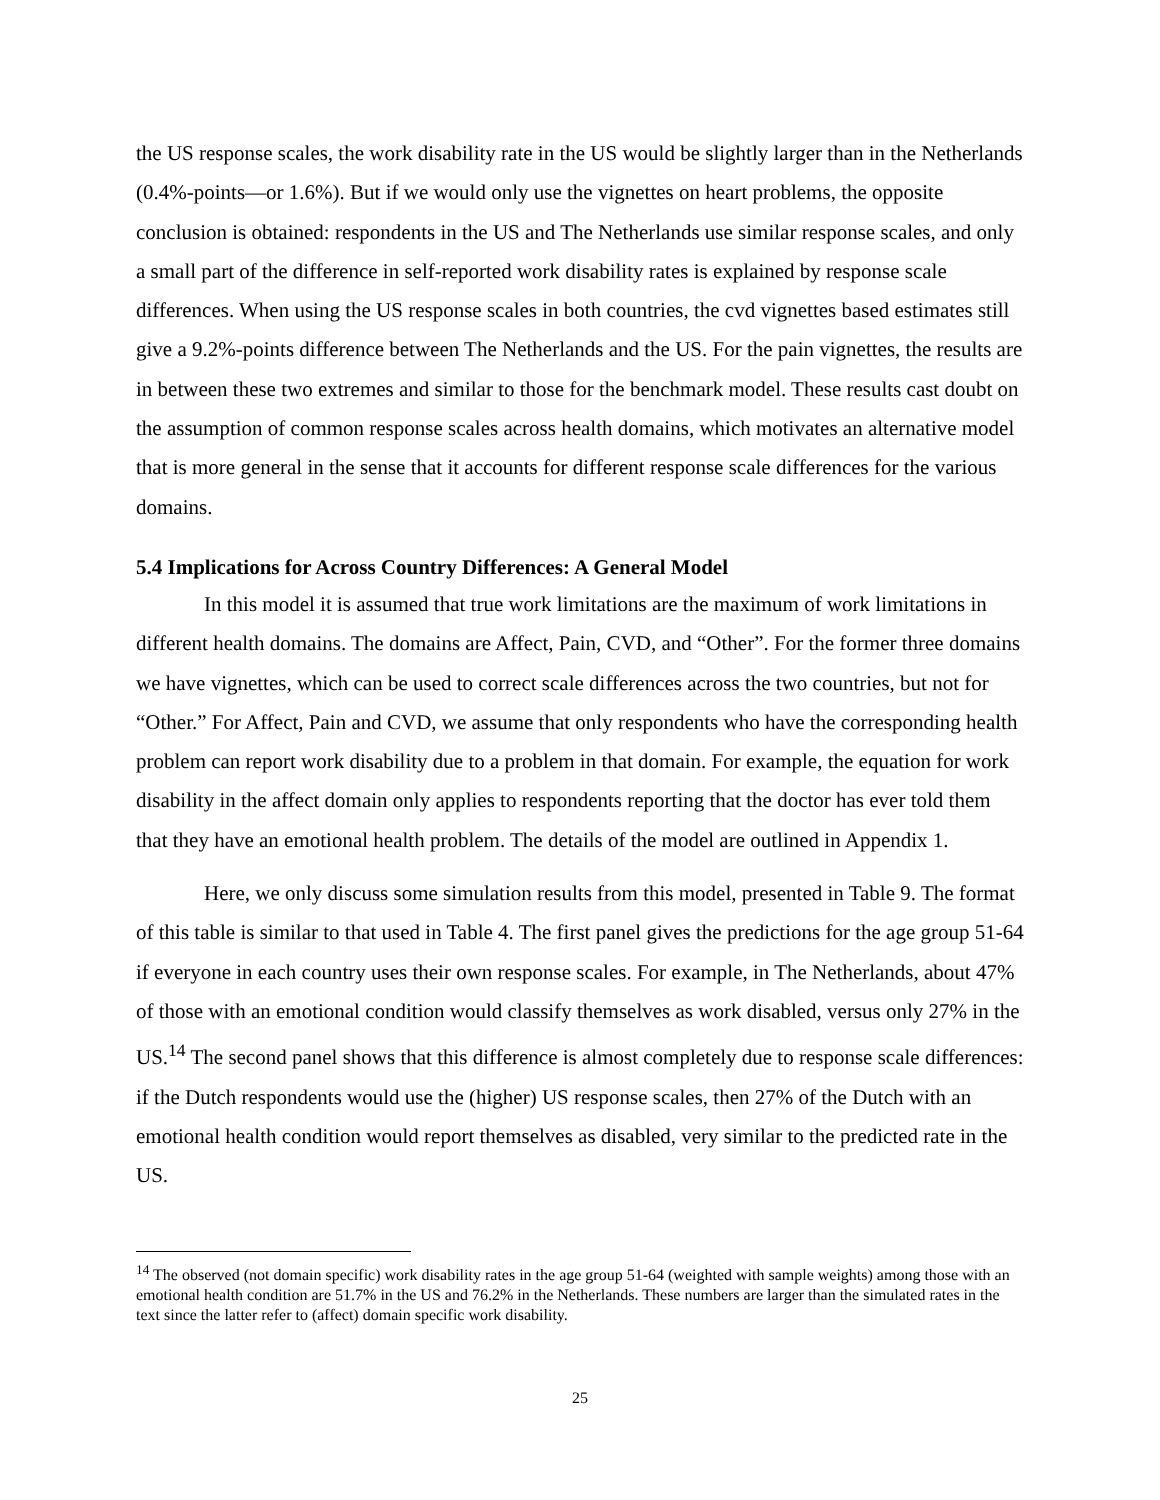the US response scales, the work disability rate in the US would be slightly larger than in the Netherlands (0.4%-points—or 1.6%). But if we would only use the vignettes on heart problems, the opposite conclusion is obtained: respondents in the US and The Netherlands use similar response scales, and only a small part of the difference in self-reported work disability rates is explained by response scale differences. When using the US response scales in both countries, the cvd vignettes based estimates still give a 9.2%-points difference between The Netherlands and the US. For the pain vignettes, the results are in between these two extremes and similar to those for the benchmark model. These results cast doubt on the assumption of common response scales across health domains, which motivates an alternative model that is more general in the sense that it accounts for different response scale differences for the various domains.
5.4 Implications for Across Country Differences: A General Model
In this model it is assumed that true work limitations are the maximum of work limitations in different health domains. The domains are Affect, Pain, CVD, and “Other”. For the former three domains we have vignettes, which can be used to correct scale differences across the two countries, but not for “Other.” For Affect, Pain and CVD, we assume that only respondents who have the corresponding health problem can report work disability due to a problem in that domain. For example, the equation for work disability in the affect domain only applies to respondents reporting that the doctor has ever told them that they have an emotional health problem. The details of the model are outlined in Appendix 1.
Here, we only discuss some simulation results from this model, presented in Table 9. The format of this table is similar to that used in Table 4. The first panel gives the predictions for the age group 51-64 if everyone in each country uses their own response scales. For example, in The Netherlands, about 47% of those with an emotional condition would classify themselves as work disabled, versus only 27% in the US.<sup>14</sup> The second panel shows that this difference is almost completely due to response scale differences: if the Dutch respondents would use the (higher) US response scales, then 27% of the Dutch with an emotional health condition would report themselves as disabled, very similar to the predicted rate in the US.
<sup>14</sup> The observed (not domain specific) work disability rates in the age group 51-64 (weighted with sample weights) among those with an emotional health condition are 51.7% in the US and 76.2% in the Netherlands. These numbers are larger than the simulated rates in the text since the latter refer to (affect) domain specific work disability.
25